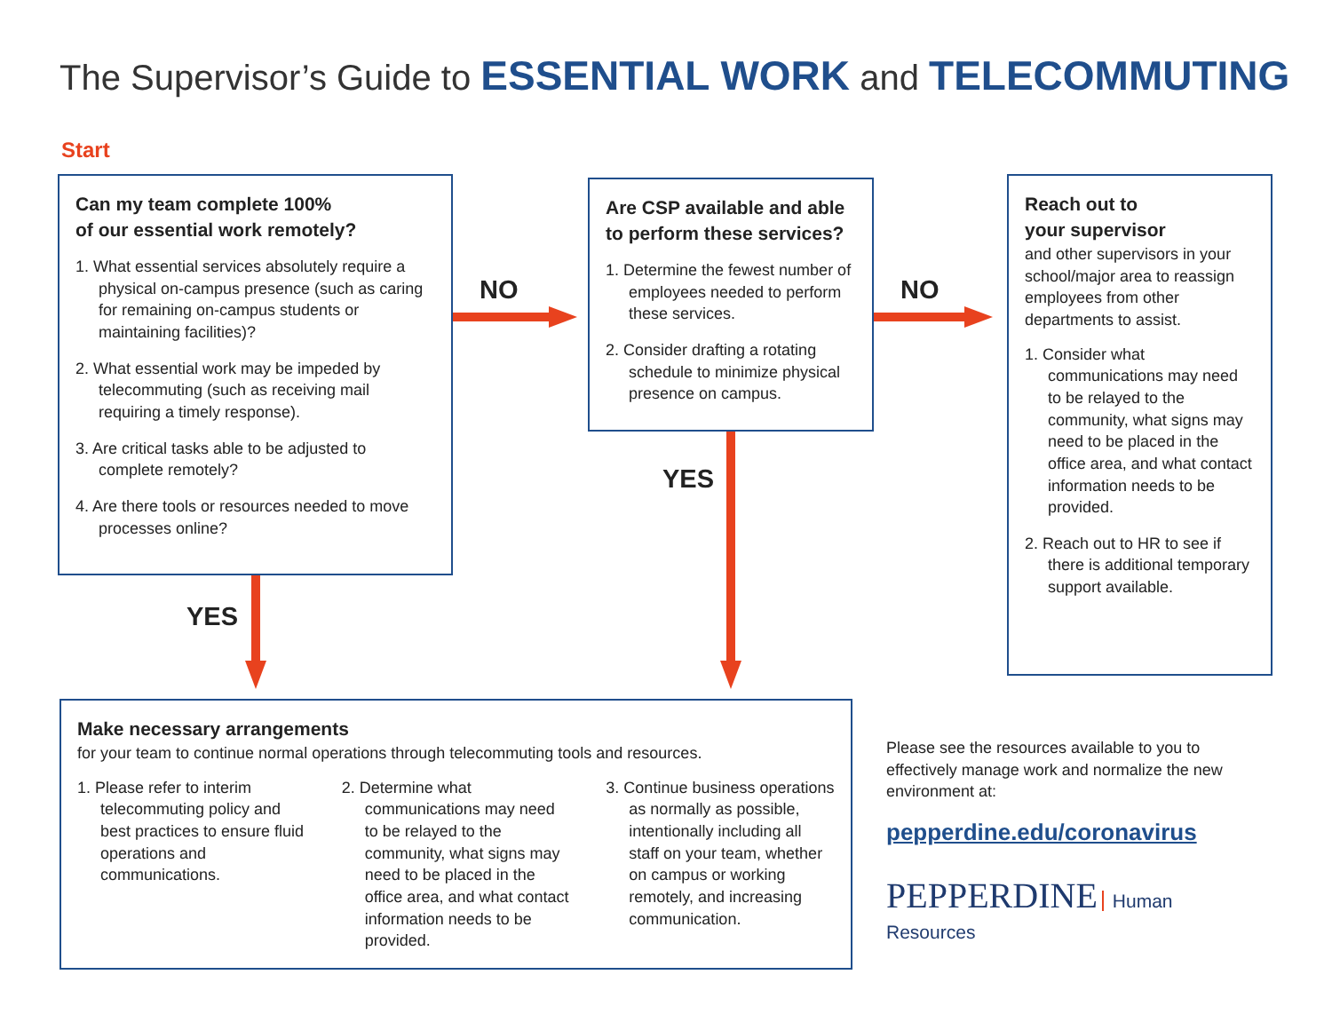The Supervisor’s Guide to ESSENTIAL WORK and TELECOMMUTING
Start
Can my team complete 100%
of our essential work remotely?
1. What essential services absolutely require a physical on-campus presence (such as caring for remaining on-campus students or maintaining facilities)?
2. What essential work may be impeded by telecommuting (such as receiving mail requiring a timely response).
3. Are critical tasks able to be adjusted to complete remotely?
4. Are there tools or resources needed to move processes online?
NO
Are CSP available and able to perform these services?
1. Determine the fewest number of employees needed to perform these services.
2. Consider drafting a rotating schedule to minimize physical presence on campus.
NO
Reach out to
your supervisor
and other supervisors in your school/major area to reassign employees from other departments to assist.
1. Consider what communications may need to be relayed to the community, what signs may need to be placed in the office area, and what contact information needs to be provided.
2. Reach out to HR to see if there is additional temporary support available.
YES
YES
Make necessary arrangements
for your team to continue normal operations through telecommuting tools and resources.
1. Please refer to interim telecommuting policy and best practices to ensure fluid operations and communications.
2. Determine what communications may need to be relayed to the community, what signs may need to be placed in the office area, and what contact information needs to be provided.
3. Continue business operations as normally as possible, intentionally including all staff on your team, whether on campus or working remotely, and increasing communication.
Please see the resources available to you to effectively manage work and normalize the new environment at:
pepperdine.edu/coronavirus
PEPPERDINE Human Resources